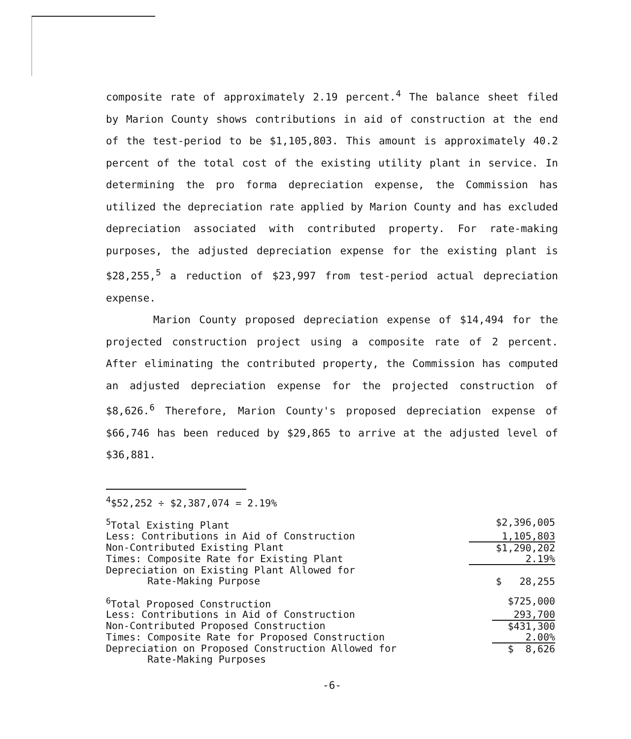composite rate of approximately 2.19 percent.<sup>4</sup> The balance sheet filed by Marion County shows contributions in aid of construction at the end of the test-period to be $1,105,803. This amount is approximately 40.2 percent of the total cost of the existing utility plant in service. In determining the pro forma depreciation expense, the Commission has utilized the depreciation rate applied by Marion County and has excluded depreciation associated with contributed property. For rate-making purposes, the adjusted depreciation expense for the existing plant is $28,255,<sup>5</sup> a reduction of $23,997 from test-period actual depreciation expense.
Marion County proposed depreciation expense of $14,494 for the projected construction project using a composite rate of 2 percent. After eliminating the contributed property, the Commission has computed an adjusted depreciation expense for the projected construction of $8,626.<sup>6</sup> Therefore, Marion County's proposed depreciation expense of $66,746 has been reduced by $29,865 to arrive at the adjusted level of $36,881.
<sup>4</sup>$52,252 ÷ $2,387,074 = 2.19%
| <sup>5</sup> Total Existing Plant | $2,396,005 |
| Less: Contributions in Aid of Construction | 1,105,803 |
| Non-Contributed Existing Plant | $1,290,202 |
| Times: Composite Rate for Existing Plant | 2.19% |
| Depreciation on Existing Plant Allowed for Rate-Making Purpose | $ 28,255 |
| <sup>6</sup> Total Proposed Construction | $725,000 |
| Less: Contributions in Aid of Construction | 293,700 |
| Non-Contributed Proposed Construction | $431,300 |
| Times: Composite Rate for Proposed Construction | 2.00% |
| Depreciation on Proposed Construction Allowed for Rate-Making Purposes | $ 8,626 |
-6-